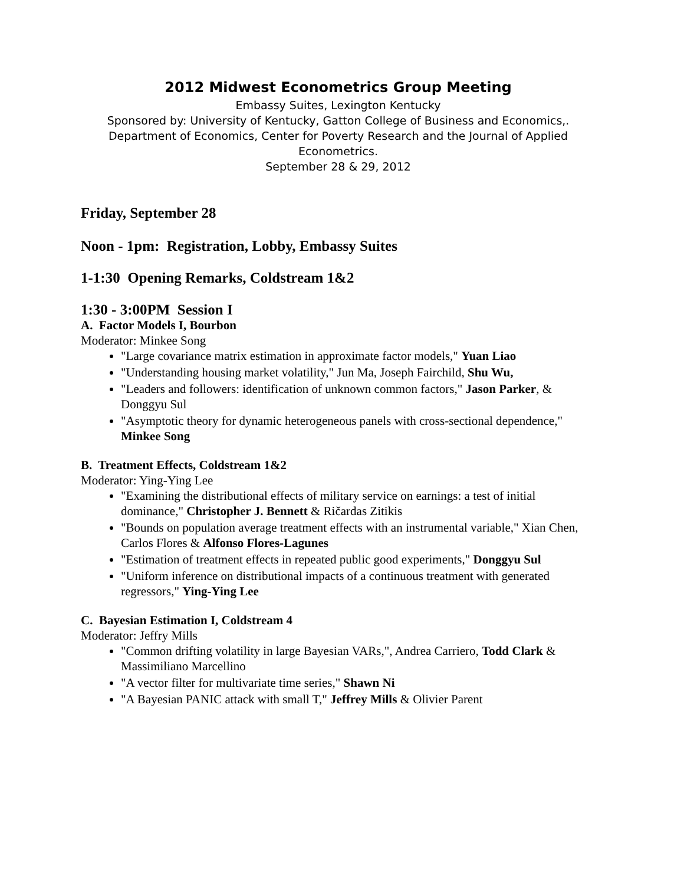2012 Midwest Econometrics Group Meeting
Embassy Suites, Lexington Kentucky
Sponsored by: University of Kentucky, Gatton College of Business and Economics,.
Department of Economics, Center for Poverty Research and the Journal of Applied
Econometrics.
September 28 & 29, 2012
Friday, September 28
Noon - 1pm: Registration, Lobby, Embassy Suites
1-1:30 Opening Remarks, Coldstream 1&2
1:30 - 3:00PM Session I
A. Factor Models I, Bourbon
Moderator: Minkee Song
"Large covariance matrix estimation in approximate factor models," Yuan Liao
"Understanding housing market volatility," Jun Ma, Joseph Fairchild, Shu Wu,
"Leaders and followers: identification of unknown common factors," Jason Parker, & Donggyu Sul
"Asymptotic theory for dynamic heterogeneous panels with cross-sectional dependence," Minkee Song
B. Treatment Effects, Coldstream 1&2
Moderator: Ying-Ying Lee
"Examining the distributional effects of military service on earnings: a test of initial dominance," Christopher J. Bennett & Ričardas Zitikis
"Bounds on population average treatment effects with an instrumental variable," Xian Chen, Carlos Flores & Alfonso Flores-Lagunes
"Estimation of treatment effects in repeated public good experiments," Donggyu Sul
"Uniform inference on distributional impacts of a continuous treatment with generated regressors," Ying-Ying Lee
C. Bayesian Estimation I, Coldstream 4
Moderator: Jeffry Mills
"Common drifting volatility in large Bayesian VARs,", Andrea Carriero, Todd Clark & Massimiliano Marcellino
"A vector filter for multivariate time series," Shawn Ni
"A Bayesian PANIC attack with small T," Jeffrey Mills & Olivier Parent